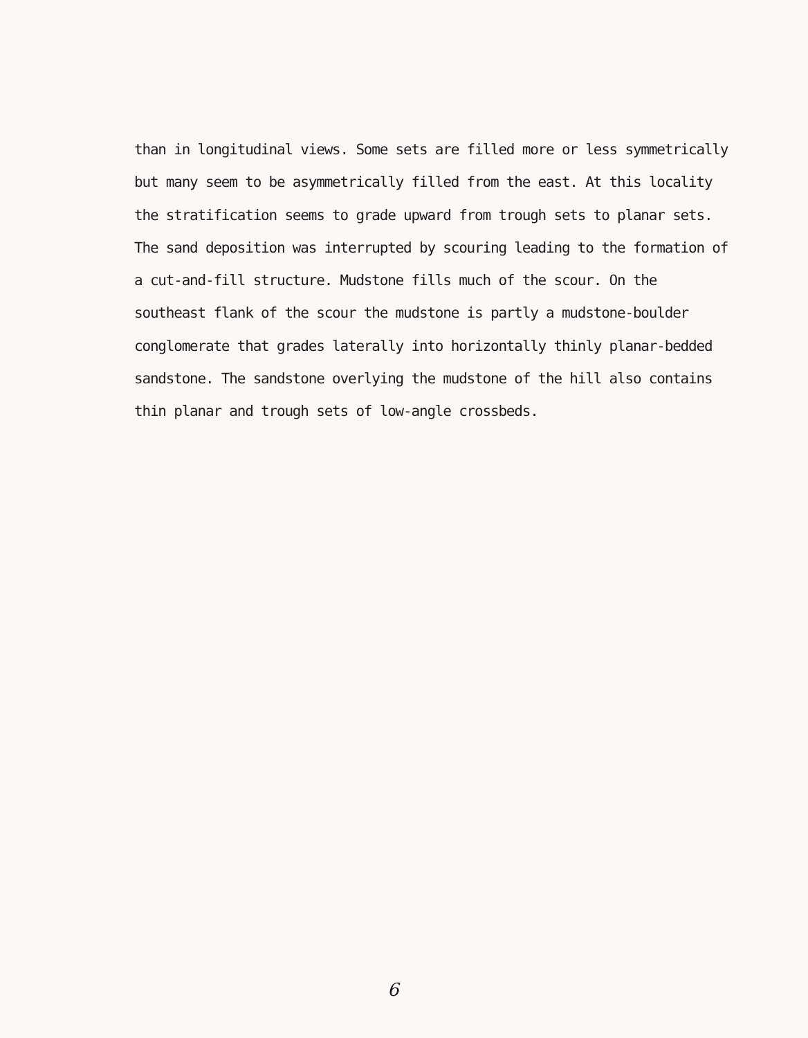than in longitudinal views. Some sets are filled more or less symmetrically
but many seem to be asymmetrically filled from the east. At this locality
the stratification seems to grade upward from trough sets to planar sets.
The sand deposition was interrupted by scouring leading to the formation of
a cut-and-fill structure. Mudstone fills much of the scour. On the
southeast flank of the scour the mudstone is partly a mudstone-boulder
conglomerate that grades laterally into horizontally thinly planar-bedded
sandstone. The sandstone overlying the mudstone of the hill also contains
thin planar and trough sets of low-angle crossbeds.
6